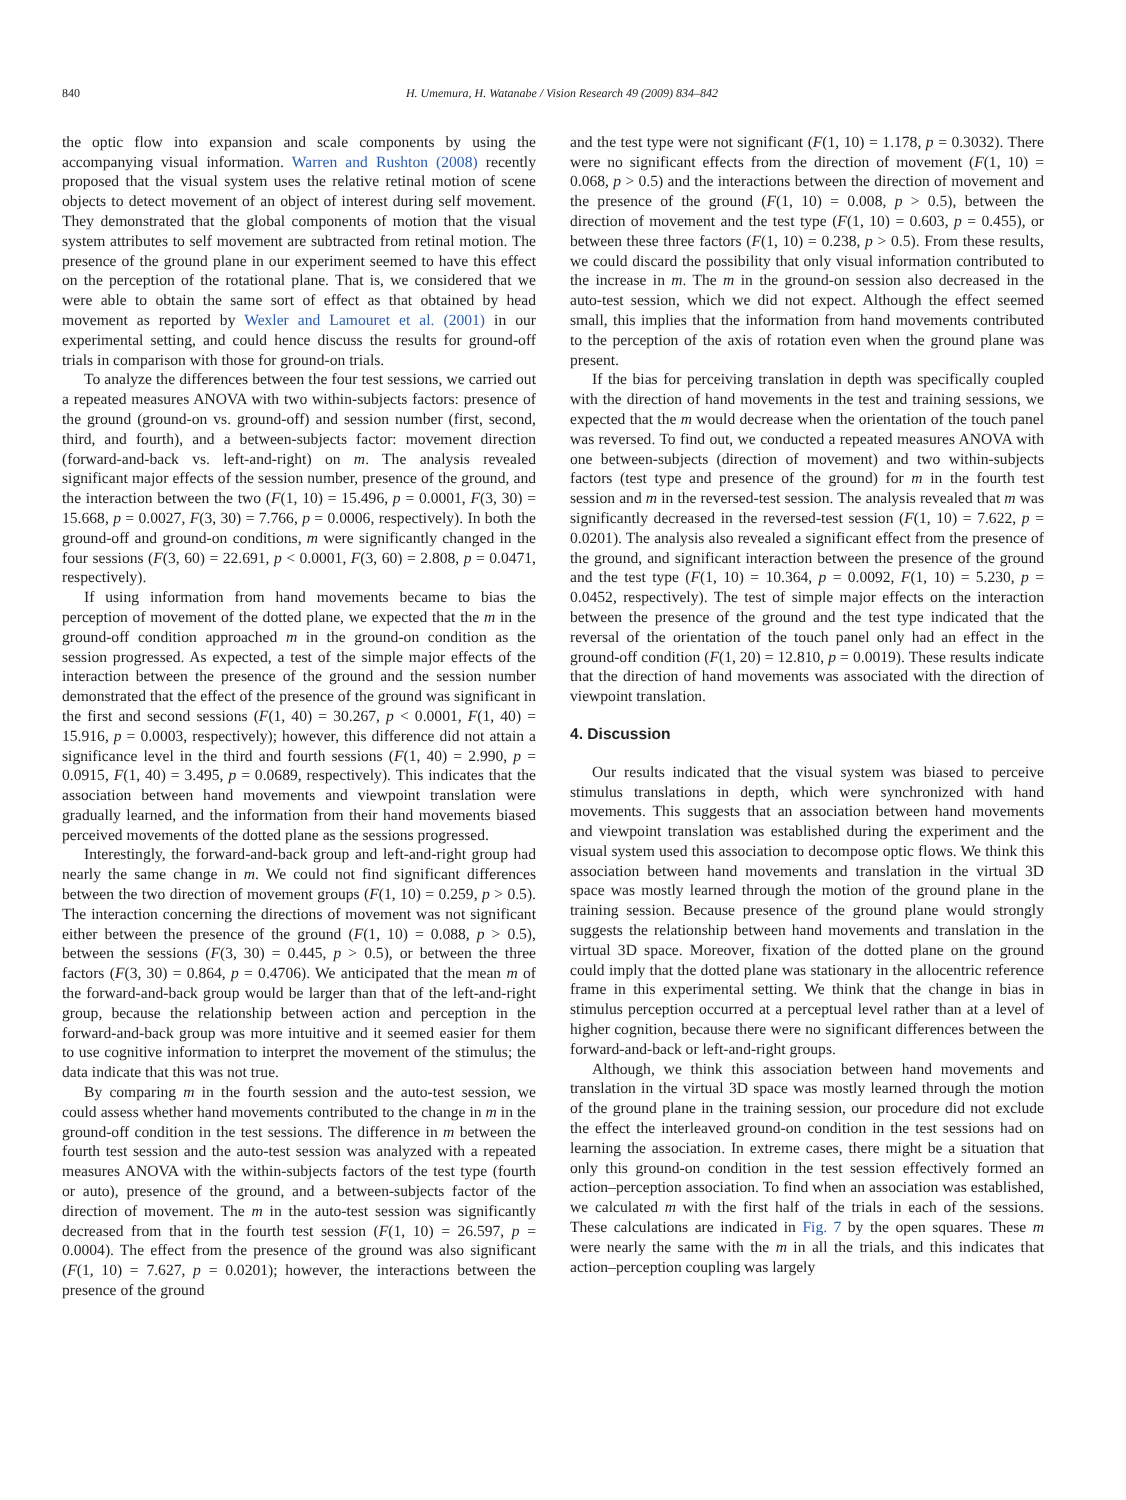840 H. Umemura, H. Watanabe / Vision Research 49 (2009) 834–842
the optic flow into expansion and scale components by using the accompanying visual information. Warren and Rushton (2008) recently proposed that the visual system uses the relative retinal motion of scene objects to detect movement of an object of interest during self movement. They demonstrated that the global components of motion that the visual system attributes to self movement are subtracted from retinal motion. The presence of the ground plane in our experiment seemed to have this effect on the perception of the rotational plane. That is, we considered that we were able to obtain the same sort of effect as that obtained by head movement as reported by Wexler and Lamouret et al. (2001) in our experimental setting, and could hence discuss the results for ground-off trials in comparison with those for ground-on trials.
To analyze the differences between the four test sessions, we carried out a repeated measures ANOVA with two within-subjects factors: presence of the ground (ground-on vs. ground-off) and session number (first, second, third, and fourth), and a between-subjects factor: movement direction (forward-and-back vs. left-and-right) on m. The analysis revealed significant major effects of the session number, presence of the ground, and the interaction between the two (F(1, 10) = 15.496, p = 0.0001, F(3, 30) = 15.668, p = 0.0027, F(3, 30) = 7.766, p = 0.0006, respectively). In both the ground-off and ground-on conditions, m were significantly changed in the four sessions (F(3, 60) = 22.691, p < 0.0001, F(3, 60) = 2.808, p = 0.0471, respectively).
If using information from hand movements became to bias the perception of movement of the dotted plane, we expected that the m in the ground-off condition approached m in the ground-on condition as the session progressed. As expected, a test of the simple major effects of the interaction between the presence of the ground and the session number demonstrated that the effect of the presence of the ground was significant in the first and second sessions (F(1, 40) = 30.267, p < 0.0001, F(1, 40) = 15.916, p = 0.0003, respectively); however, this difference did not attain a significance level in the third and fourth sessions (F(1, 40) = 2.990, p = 0.0915, F(1, 40) = 3.495, p = 0.0689, respectively). This indicates that the association between hand movements and viewpoint translation were gradually learned, and the information from their hand movements biased perceived movements of the dotted plane as the sessions progressed.
Interestingly, the forward-and-back group and left-and-right group had nearly the same change in m. We could not find significant differences between the two direction of movement groups (F(1, 10) = 0.259, p > 0.5). The interaction concerning the directions of movement was not significant either between the presence of the ground (F(1, 10) = 0.088, p > 0.5), between the sessions (F(3, 30) = 0.445, p > 0.5), or between the three factors (F(3, 30) = 0.864, p = 0.4706). We anticipated that the mean m of the forward-and-back group would be larger than that of the left-and-right group, because the relationship between action and perception in the forward-and-back group was more intuitive and it seemed easier for them to use cognitive information to interpret the movement of the stimulus; the data indicate that this was not true.
By comparing m in the fourth session and the auto-test session, we could assess whether hand movements contributed to the change in m in the ground-off condition in the test sessions. The difference in m between the fourth test session and the auto-test session was analyzed with a repeated measures ANOVA with the within-subjects factors of the test type (fourth or auto), presence of the ground, and a between-subjects factor of the direction of movement. The m in the auto-test session was significantly decreased from that in the fourth test session (F(1, 10) = 26.597, p = 0.0004). The effect from the presence of the ground was also significant (F(1, 10) = 7.627, p = 0.0201); however, the interactions between the presence of the ground
and the test type were not significant (F(1, 10) = 1.178, p = 0.3032). There were no significant effects from the direction of movement (F(1, 10) = 0.068, p > 0.5) and the interactions between the direction of movement and the presence of the ground (F(1, 10) = 0.008, p > 0.5), between the direction of movement and the test type (F(1, 10) = 0.603, p = 0.455), or between these three factors (F(1, 10) = 0.238, p > 0.5). From these results, we could discard the possibility that only visual information contributed to the increase in m. The m in the ground-on session also decreased in the auto-test session, which we did not expect. Although the effect seemed small, this implies that the information from hand movements contributed to the perception of the axis of rotation even when the ground plane was present.
If the bias for perceiving translation in depth was specifically coupled with the direction of hand movements in the test and training sessions, we expected that the m would decrease when the orientation of the touch panel was reversed. To find out, we conducted a repeated measures ANOVA with one between-subjects (direction of movement) and two within-subjects factors (test type and presence of the ground) for m in the fourth test session and m in the reversed-test session. The analysis revealed that m was significantly decreased in the reversed-test session (F(1, 10) = 7.622, p = 0.0201). The analysis also revealed a significant effect from the presence of the ground, and significant interaction between the presence of the ground and the test type (F(1, 10) = 10.364, p = 0.0092, F(1, 10) = 5.230, p = 0.0452, respectively). The test of simple major effects on the interaction between the presence of the ground and the test type indicated that the reversal of the orientation of the touch panel only had an effect in the ground-off condition (F(1, 20) = 12.810, p = 0.0019). These results indicate that the direction of hand movements was associated with the direction of viewpoint translation.
4. Discussion
Our results indicated that the visual system was biased to perceive stimulus translations in depth, which were synchronized with hand movements. This suggests that an association between hand movements and viewpoint translation was established during the experiment and the visual system used this association to decompose optic flows. We think this association between hand movements and translation in the virtual 3D space was mostly learned through the motion of the ground plane in the training session. Because presence of the ground plane would strongly suggests the relationship between hand movements and translation in the virtual 3D space. Moreover, fixation of the dotted plane on the ground could imply that the dotted plane was stationary in the allocentric reference frame in this experimental setting. We think that the change in bias in stimulus perception occurred at a perceptual level rather than at a level of higher cognition, because there were no significant differences between the forward-and-back or left-and-right groups.
Although, we think this association between hand movements and translation in the virtual 3D space was mostly learned through the motion of the ground plane in the training session, our procedure did not exclude the effect the interleaved ground-on condition in the test sessions had on learning the association. In extreme cases, there might be a situation that only this ground-on condition in the test session effectively formed an action–perception association. To find when an association was established, we calculated m with the first half of the trials in each of the sessions. These calculations are indicated in Fig. 7 by the open squares. These m were nearly the same with the m in all the trials, and this indicates that action–perception coupling was largely